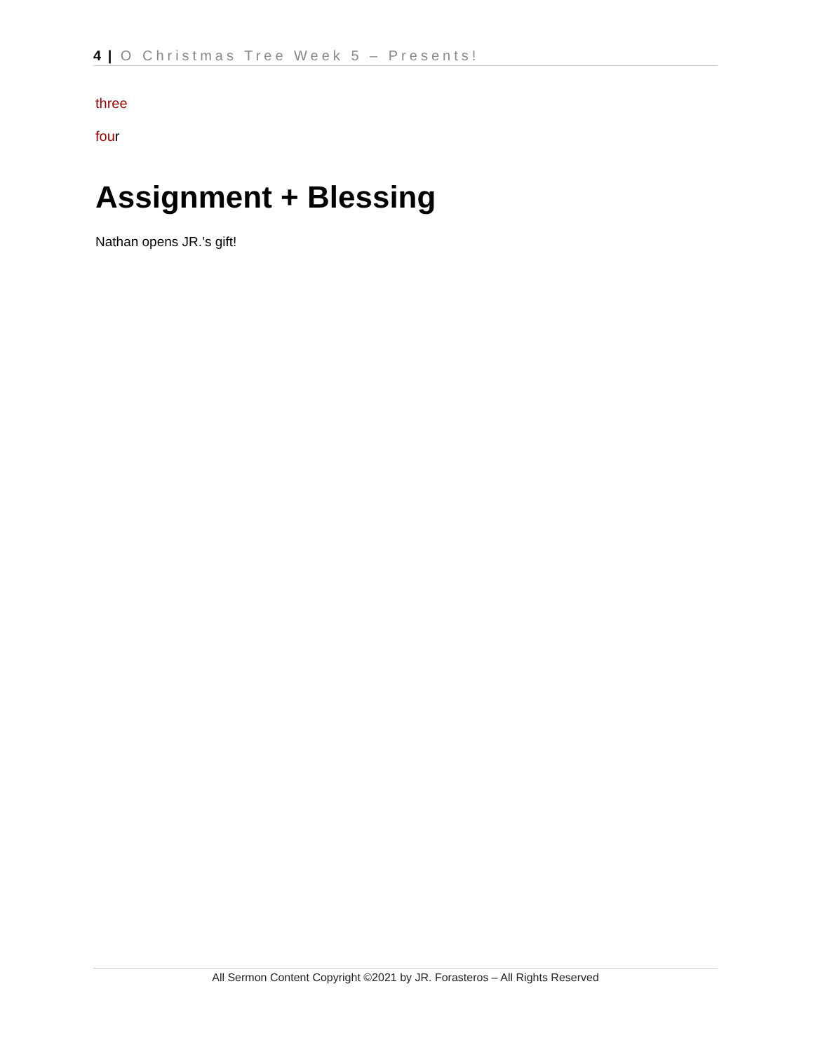4 | O Christmas Tree Week 5 – Presents!
three
four
Assignment + Blessing
Nathan opens JR.’s gift!
All Sermon Content Copyright ©2021 by JR. Forasteros – All Rights Reserved